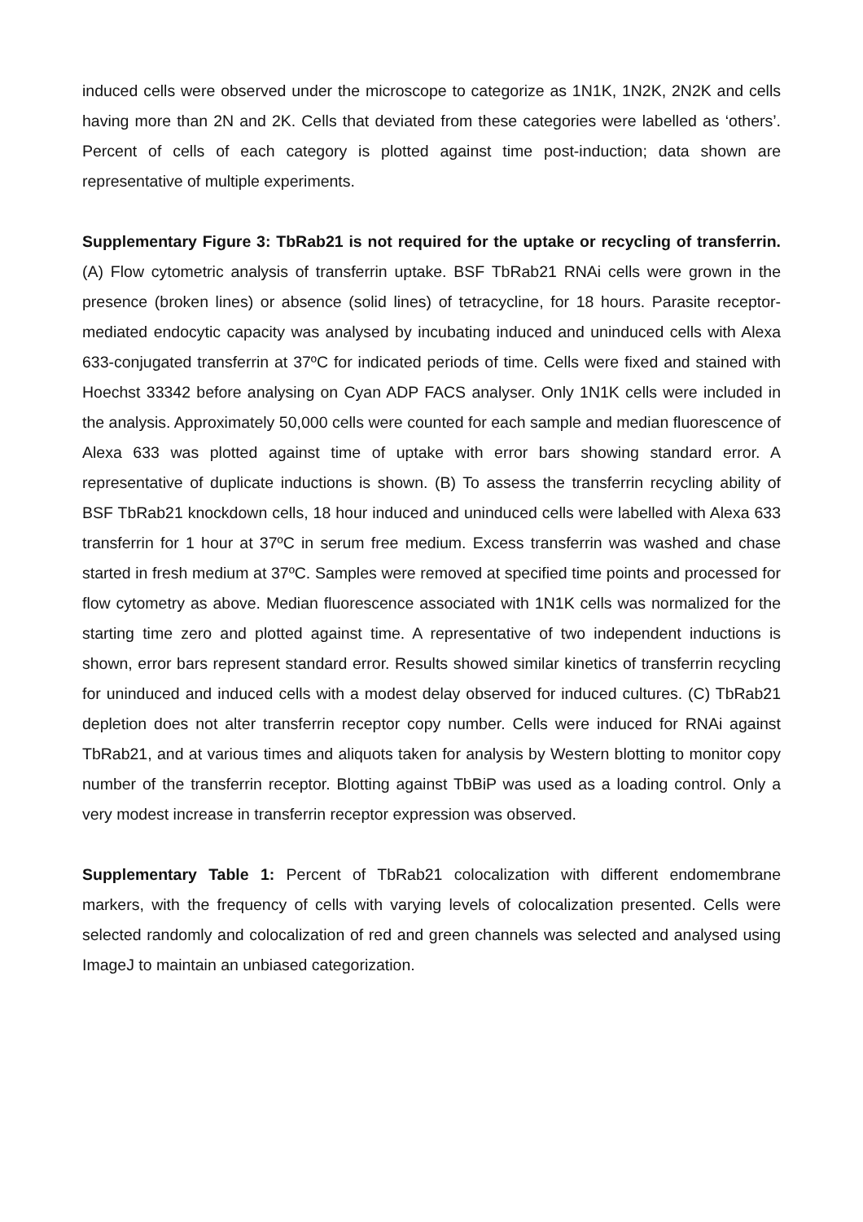induced cells were observed under the microscope to categorize as 1N1K, 1N2K, 2N2K and cells having more than 2N and 2K. Cells that deviated from these categories were labelled as ‘others’. Percent of cells of each category is plotted against time post-induction; data shown are representative of multiple experiments.
Supplementary Figure 3: TbRab21 is not required for the uptake or recycling of transferrin. (A) Flow cytometric analysis of transferrin uptake. BSF TbRab21 RNAi cells were grown in the presence (broken lines) or absence (solid lines) of tetracycline, for 18 hours. Parasite receptor-mediated endocytic capacity was analysed by incubating induced and uninduced cells with Alexa 633-conjugated transferrin at 37ºC for indicated periods of time. Cells were fixed and stained with Hoechst 33342 before analysing on Cyan ADP FACS analyser. Only 1N1K cells were included in the analysis. Approximately 50,000 cells were counted for each sample and median fluorescence of Alexa 633 was plotted against time of uptake with error bars showing standard error. A representative of duplicate inductions is shown. (B) To assess the transferrin recycling ability of BSF TbRab21 knockdown cells, 18 hour induced and uninduced cells were labelled with Alexa 633 transferrin for 1 hour at 37ºC in serum free medium. Excess transferrin was washed and chase started in fresh medium at 37ºC. Samples were removed at specified time points and processed for flow cytometry as above. Median fluorescence associated with 1N1K cells was normalized for the starting time zero and plotted against time. A representative of two independent inductions is shown, error bars represent standard error. Results showed similar kinetics of transferrin recycling for uninduced and induced cells with a modest delay observed for induced cultures. (C) TbRab21 depletion does not alter transferrin receptor copy number. Cells were induced for RNAi against TbRab21, and at various times and aliquots taken for analysis by Western blotting to monitor copy number of the transferrin receptor. Blotting against TbBiP was used as a loading control. Only a very modest increase in transferrin receptor expression was observed.
Supplementary Table 1: Percent of TbRab21 colocalization with different endomembrane markers, with the frequency of cells with varying levels of colocalization presented. Cells were selected randomly and colocalization of red and green channels was selected and analysed using ImageJ to maintain an unbiased categorization.